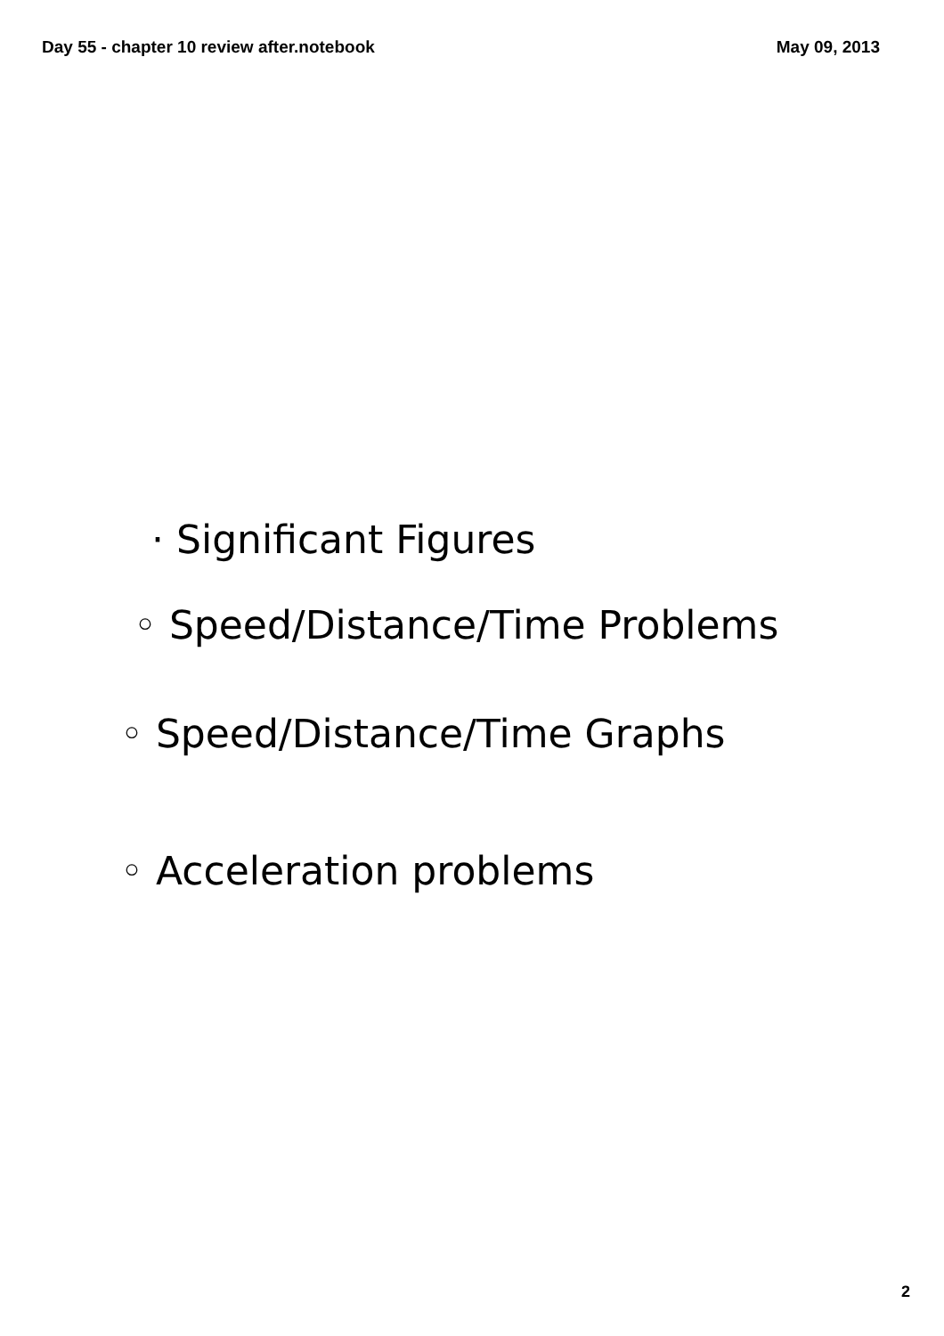Day 55 - chapter 10 review after.notebook May 09, 2013
· Significant Figures
◦ Speed/Distance/Time Problems
◦ Speed/Distance/Time Graphs
◦ Acceleration problems
2